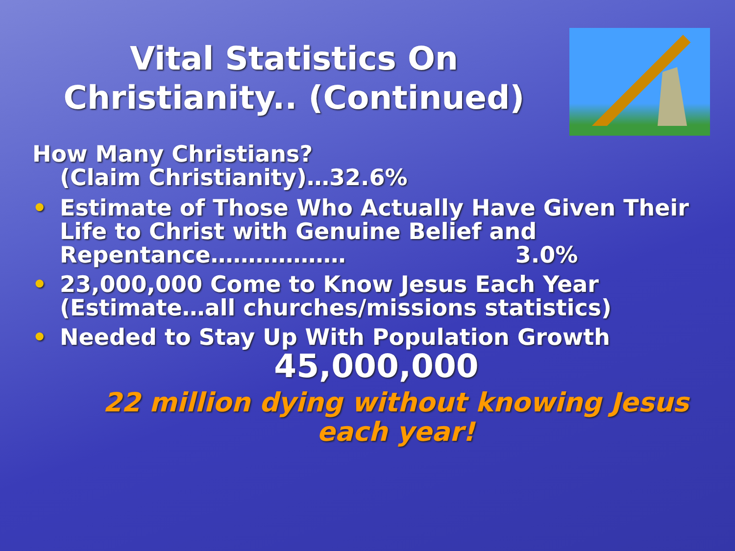Vital Statistics On Christianity.. (Continued)
How Many Christians?
(Claim Christianity)…32.6%
• Estimate of Those Who Actually Have Given Their Life to Christ with Genuine Belief and Repentance……………… 3.0%
• 23,000,000 Come to Know Jesus Each Year (Estimate…all churches/missions statistics)
• Needed to Stay Up With Population Growth
45,000,000
22 million dying without knowing Jesus each year!